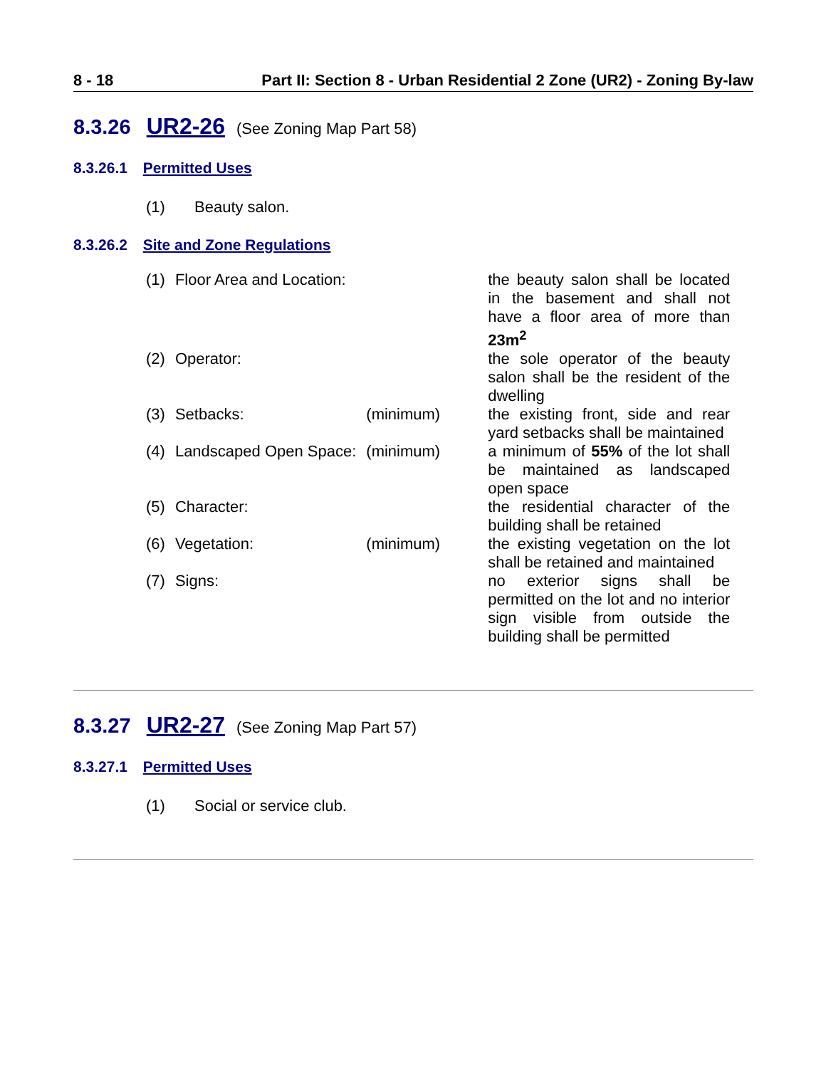8 - 18 Part II: Section 8 - Urban Residential 2 Zone (UR2) - Zoning By-law
8.3.26 UR2-26 (See Zoning Map Part 58)
8.3.26.1 Permitted Uses
(1) Beauty salon.
8.3.26.2 Site and Zone Regulations
| (1) | Floor Area and Location: | | the beauty salon shall be located in the basement and shall not have a floor area of more than 23m<sup>2</sup> |
| (2) | Operator: | | the sole operator of the beauty salon shall be the resident of the dwelling |
| (3) | Setbacks: | (minimum) | the existing front, side and rear yard setbacks shall be maintained |
| (4) | Landscaped Open Space: | (minimum) | a minimum of 55% of the lot shall be maintained as landscaped open space |
| (5) | Character: | | the residential character of the building shall be retained |
| (6) | Vegetation: | (minimum) | the existing vegetation on the lot shall be retained and maintained |
| (7) | Signs: | | no exterior signs shall be permitted on the lot and no interior sign visible from outside the building shall be permitted |
8.3.27 UR2-27 (See Zoning Map Part 57)
8.3.27.1 Permitted Uses
(1) Social or service club.